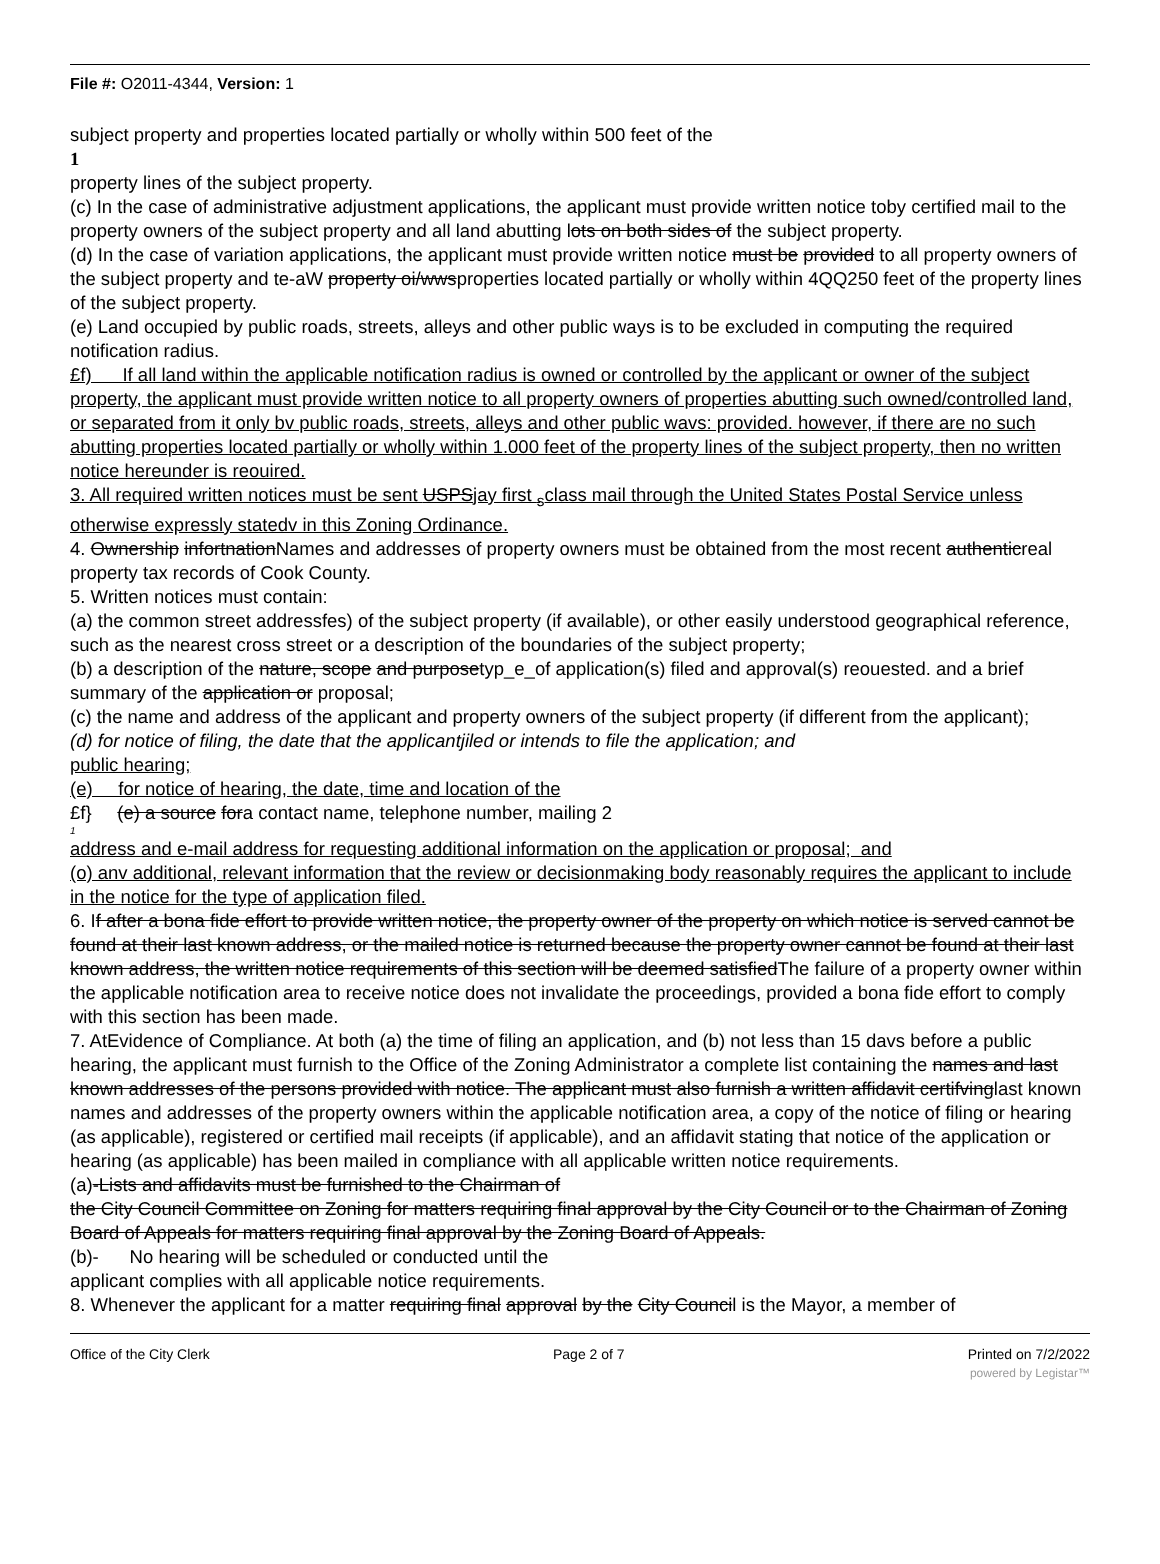File #: O2011-4344, Version: 1
subject property and properties located partially or wholly within 500 feet of the
1
property lines of the subject property.
(c) In the case of administrative adjustment applications, the applicant must provide written notice toby certified mail to the property owners of the subject property and all land abutting lots on both sides of the subject property.
(d) In the case of variation applications, the applicant must provide written notice must be provided to all property owners of the subject property and te-aW property oi/wwsproperties located partially or wholly within 4QQ250 feet of the property lines of the subject property.
(e) Land occupied by public roads, streets, alleys and other public ways is to be excluded in computing the required notification radius.
£f) If all land within the applicable notification radius is owned or controlled by the applicant or owner of the subject property, the applicant must provide written notice to all property owners of properties abutting such owned/controlled land, or separated from it only bv public roads, streets, alleys and other public wavs: provided. however, if there are no such abutting properties located partially or wholly within 1.000 feet of the property lines of the subject property, then no written notice hereunder is reouired.
3. All required written notices must be sent USPSjay first <sub>s</sub>class mail through the United States Postal Service unless otherwise expressly statedv in this Zoning Ordinance.
4. Ownership infortnationNames and addresses of property owners must be obtained from the most recent authenticreal property tax records of Cook County.
5. Written notices must contain:
(a) the common street addressfes) of the subject property (if available), or other easily understood geographical reference, such as the nearest cross street or a description of the boundaries of the subject property;
(b) a description of the nature, scope and purposetyp_e_of application(s) filed and approval(s) reouested. and a brief summary of the application or proposal;
(c) the name and address of the applicant and property owners of the subject property (if different from the applicant);
(d) for notice of filing, the date that the applicantjiled or intends to file the application; and
public hearing;
(e) for notice of hearing, the date, time and location of the
£f} (e) a source fora contact name, telephone number, mailing 2
1
address and e-mail address for requesting additional information on the application or proposal; and
(o) anv additional, relevant information that the review or decisionmaking body reasonably requires the applicant to include in the notice for the type of application filed.
6. If after a bona fide effort to provide written notice, the property owner of the property on which notice is served cannot be found at their last known address, or the mailed notice is returned because the property owner cannot be found at their last known address, the written notice requirements of this section will be deemed satisfiedThe failure of a property owner within the applicable notification area to receive notice does not invalidate the proceedings, provided a bona fide effort to comply with this section has been made.
7. AtEvidence of Compliance. At both (a) the time of filing an application, and (b) not less than 15 davs before a public hearing, the applicant must furnish to the Office of the Zoning Administrator a complete list containing the names and last known addresses of the persons provided with notice. The applicant must also furnish a written affidavit certifvinglast known names and addresses of the property owners within the applicable notification area, a copy of the notice of filing or hearing (as applicable), registered or certified mail receipts (if applicable), and an affidavit stating that notice of the application or hearing (as applicable) has been mailed in compliance with all applicable written notice requirements.
(a)-Lists and affidavits must be furnished to the Chairman of
the City Council Committee on Zoning for matters requiring final approval by the City Council or to the Chairman of Zoning Board of Appeals for matters requiring final approval by the Zoning Board of Appeals.
(b)- No hearing will be scheduled or conducted until the
applicant complies with all applicable notice requirements.
8. Whenever the applicant for a matter requiring final approval by the City Council is the Mayor, a member of
Office of the City Clerk Page 2 of 7 Printed on 7/2/2022
powered by Legistar™